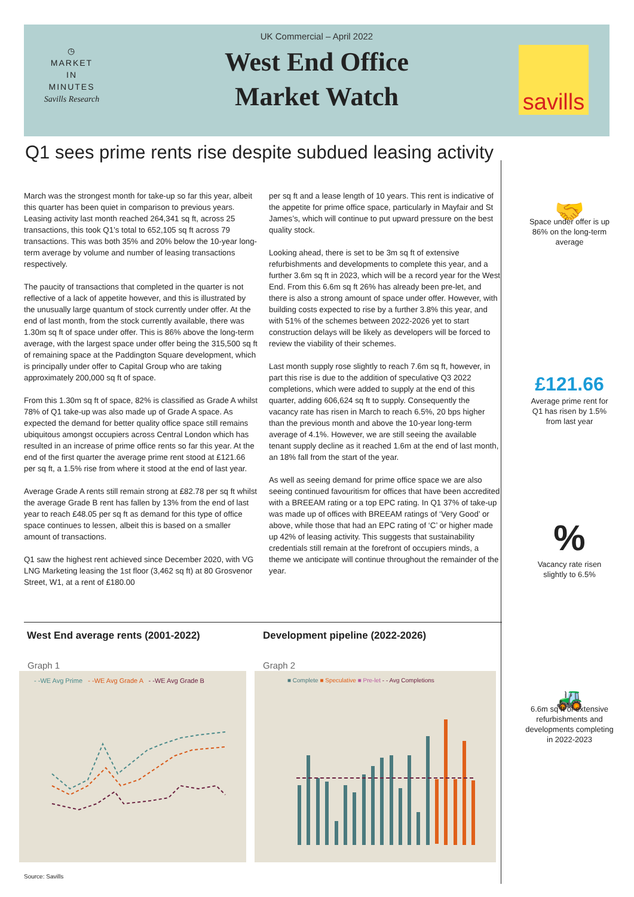◷
MARKET
IN
MINUTES
Savills Research
UK Commercial – April 2022
West End Office
Market Watch
savills
Q1 sees prime rents rise despite subdued leasing activity
March was the strongest month for take-up so far this year, albeit this quarter has been quiet in comparison to previous years. Leasing activity last month reached 264,341 sq ft, across 25 transactions, this took Q1’s total to 652,105 sq ft across 79 transactions. This was both 35% and 20% below the 10-year long-term average by volume and number of leasing transactions respectively.
The paucity of transactions that completed in the quarter is not reflective of a lack of appetite however, and this is illustrated by the unusually large quantum of stock currently under offer. At the end of last month, from the stock currently available, there was 1.30m sq ft of space under offer. This is 86% above the long-term average, with the largest space under offer being the 315,500 sq ft of remaining space at the Paddington Square development, which is principally under offer to Capital Group who are taking approximately 200,000 sq ft of space.
From this 1.30m sq ft of space, 82% is classified as Grade A whilst 78% of Q1 take-up was also made up of Grade A space. As expected the demand for better quality office space still remains ubiquitous amongst occupiers across Central London which has resulted in an increase of prime office rents so far this year. At the end of the first quarter the average prime rent stood at £121.66 per sq ft, a 1.5% rise from where it stood at the end of last year.
Average Grade A rents still remain strong at £82.78 per sq ft whilst the average Grade B rent has fallen by 13% from the end of last year to reach £48.05 per sq ft as demand for this type of office space continues to lessen, albeit this is based on a smaller amount of transactions.
Q1 saw the highest rent achieved since December 2020, with VG LNG Marketing leasing the 1st floor (3,462 sq ft) at 80 Grosvenor Street, W1, at a rent of £180.00
per sq ft and a lease length of 10 years. This rent is indicative of the appetite for prime office space, particularly in Mayfair and St James’s, which will continue to put upward pressure on the best quality stock.
Looking ahead, there is set to be 3m sq ft of extensive refurbishments and developments to complete this year, and a further 3.6m sq ft in 2023, which will be a record year for the West End. From this 6.6m sq ft 26% has already been pre-let, and there is also a strong amount of space under offer. However, with building costs expected to rise by a further 3.8% this year, and with 51% of the schemes between 2022-2026 yet to start construction delays will be likely as developers will be forced to review the viability of their schemes.
Last month supply rose slightly to reach 7.6m sq ft, however, in part this rise is due to the addition of speculative Q3 2022 completions, which were added to supply at the end of this quarter, adding 606,624 sq ft to supply. Consequently the vacancy rate has risen in March to reach 6.5%, 20 bps higher than the previous month and above the 10-year long-term average of 4.1%. However, we are still seeing the available tenant supply decline as it reached 1.6m at the end of last month, an 18% fall from the start of the year.
As well as seeing demand for prime office space we are also seeing continued favouritism for offices that have been accredited with a BREEAM rating or a top EPC rating. In Q1 37% of take-up was made up of offices with BREEAM ratings of ‘Very Good’ or above, while those that had an EPC rating of ‘C’ or higher made up 42% of leasing activity. This suggests that sustainability credentials still remain at the forefront of occupiers minds, a theme we anticipate will continue throughout the remainder of the year.
🤝
Space under offer is up 86% on the long-term average
£121.66
Average prime rent for Q1 has risen by 1.5% from last year
%
Vacancy rate risen slightly to 6.5%
🚜
6.6m sq ft of extensive refurbishments and developments completing in 2022-2023
West End average rents (2001-2022)
Development pipeline (2022-2026)
Graph 1 Graph 2
- -WE Avg Prime - -WE Avg Grade A - -WE Avg Grade B ■ Complete ■ Speculative ■ Pre-let - - Avg Completions
Source: Savills